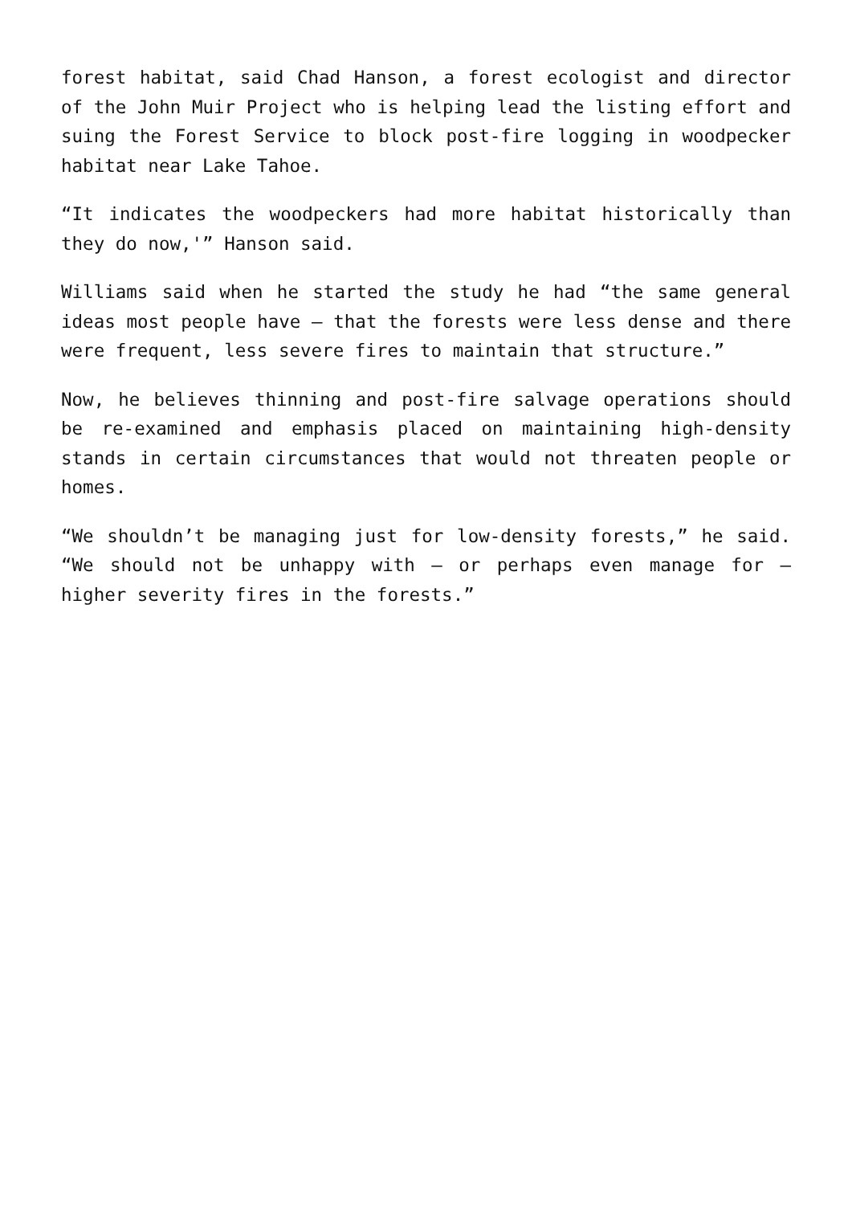forest habitat, said Chad Hanson, a forest ecologist and director of the John Muir Project who is helping lead the listing effort and suing the Forest Service to block post-fire logging in woodpecker habitat near Lake Tahoe.
“It indicates the woodpeckers had more habitat historically than they do now,'” Hanson said.
Williams said when he started the study he had “the same general ideas most people have – that the forests were less dense and there were frequent, less severe fires to maintain that structure.”
Now, he believes thinning and post-fire salvage operations should be re-examined and emphasis placed on maintaining high-density stands in certain circumstances that would not threaten people or homes.
“We shouldn’t be managing just for low-density forests,” he said. “We should not be unhappy with – or perhaps even manage for – higher severity fires in the forests.”